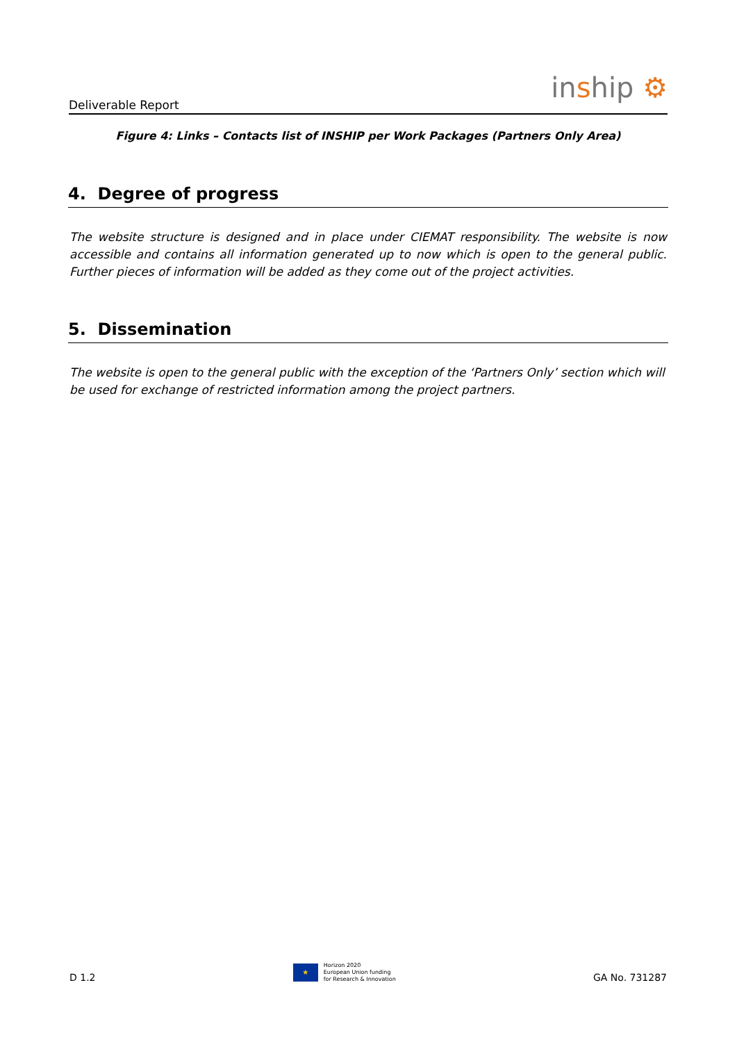Deliverable Report inship ⚙
Figure 4: Links – Contacts list of INSHIP per Work Packages (Partners Only Area)
4. Degree of progress
The website structure is designed and in place under CIEMAT responsibility. The website is now accessible and contains all information generated up to now which is open to the general public. Further pieces of information will be added as they come out of the project activities.
5. Dissemination
The website is open to the general public with the exception of the ‘Partners Only’ section which will be used for exchange of restricted information among the project partners.
D 1.2
★
Horizon 2020
European Union funding
for Research & Innovation
GA No. 731287